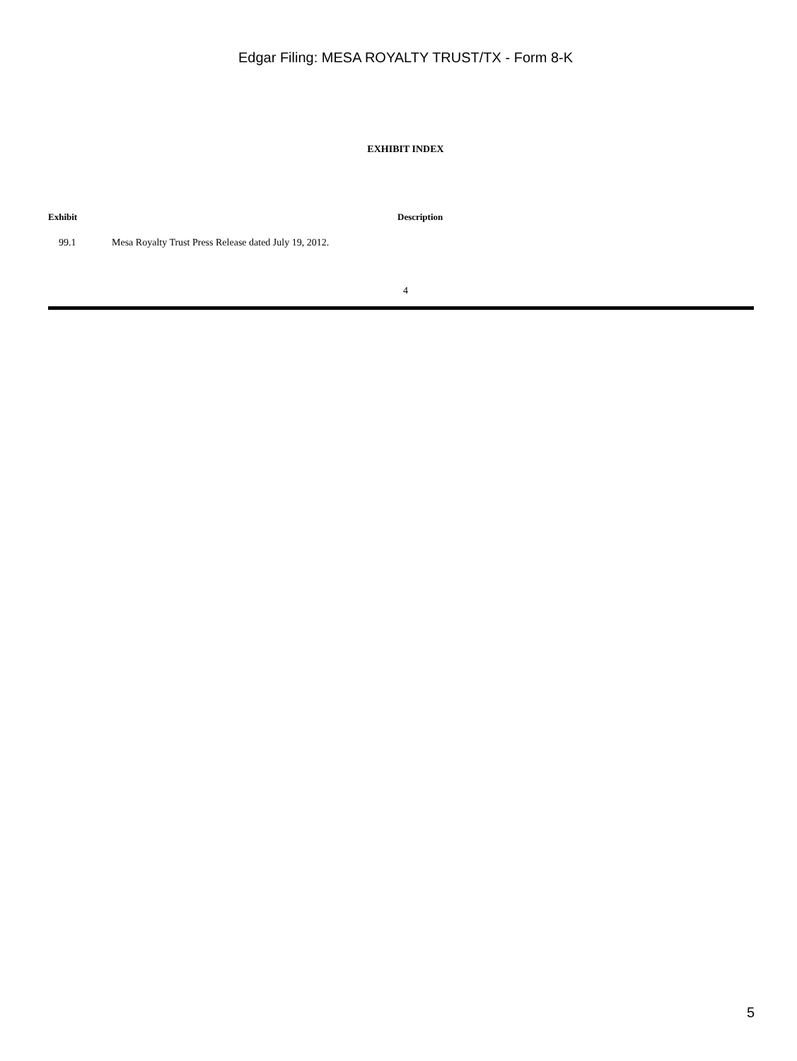Edgar Filing: MESA ROYALTY TRUST/TX - Form 8-K
EXHIBIT INDEX
| Exhibit | Description |
| --- | --- |
| 99.1 | Mesa Royalty Trust Press Release dated July 19, 2012. |
4
5